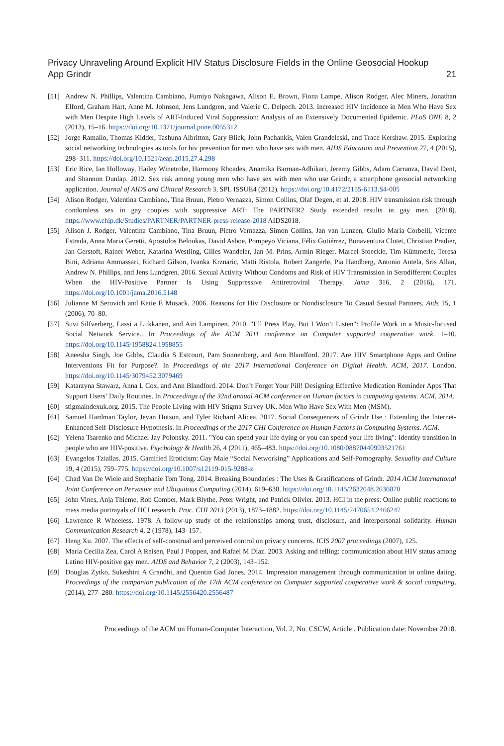Privacy Unraveling Around Explicit HIV Status Disclosure Fields in the Online Geosocial Hookup
App Grindr 21
[51] Andrew N. Phillips, Valentina Cambiano, Fumiyo Nakagawa, Alison E. Brown, Fiona Lampe, Alison Rodger, Alec Miners, Jonathan Elford, Graham Hart, Anne M. Johnson, Jens Lundgren, and Valerie C. Delpech. 2013. Increased HIV Incidence in Men Who Have Sex with Men Despite High Levels of ART-Induced Viral Suppression: Analysis of an Extensively Documented Epidemic. PLoS ONE 8, 2 (2013), 15–16. https://doi.org/10.1371/journal.pone.0055312
[52] Jorge Ramallo, Thomas Kidder, Tashuna Albritton, Gary Blick, John Pachankis, Valen Grandeleski, and Trace Kershaw. 2015. Exploring social networking technologies as tools for hiv prevention for men who have sex with men. AIDS Education and Prevention 27, 4 (2015), 298–311. https://doi.org/10.1521/aeap.2015.27.4.298
[53] Eric Rice, Ian Holloway, Hailey Winetrobe, Harmony Rhoades, Anamika Barman-Adhikari, Jeremy Gibbs, Adam Carranza, David Dent, and Shannon Dunlap. 2012. Sex risk among young men who have sex with men who use Grindr, a smartphone geosocial networking application. Journal of AIDS and Clinical Research 3, SPL ISSUE4 (2012). https://doi.org/10.4172/2155-6113.S4-005
[54] Alison Rodger, Valentina Cambiano, Tina Bruun, Pietro Vernazza, Simon Collins, Olaf Degen, et al. 2018. HIV transmission risk through condomless sex in gay couples with suppressive ART: The PARTNER2 Study extended results in gay men. (2018). https://www.chip.dk/Studies/PARTNER/PARTNER-press-release-2018 AIDS2018.
[55] Alison J. Rodger, Valentina Cambiano, Tina Bruun, Pietro Vernazza, Simon Collins, Jan van Lunzen, Giulio Maria Corbelli, Vicente Estrada, Anna Maria Geretti, Apostolos Beloukas, David Asboe, Pompeyo Viciana, Félix Gutiérrez, Bonaventura Clotet, Christian Pradier, Jan Gerstoft, Rainer Weber, Katarina Westling, Gilles Wandeler, Jan M. Prins, Armin Rieger, Marcel Stoeckle, Tim Kümmerle, Teresa Bini, Adriana Ammassari, Richard Gilson, Ivanka Krznaric, Matti Ristola, Robert Zangerle, Pia Handberg, Antonio Antela, Sris Allan, Andrew N. Phillips, and Jens Lundgren. 2016. Sexual Activity Without Condoms and Risk of HIV Transmission in Serodifferent Couples When the HIV-Positive Partner Is Using Suppressive Antiretroviral Therapy. Jama 316, 2 (2016), 171. https://doi.org/10.1001/jama.2016.5148
[56] Julianne M Serovich and Katie E Mosack. 2006. Reasons for Hiv Disclosure or Nondisclosure To Casual Sexual Partners. Aids 15, 1 (2006), 70–80.
[57] Suvi Silfverberg, Lassi a Liikkanen, and Airi Lampinen. 2010. "I’ll Press Play, But I Won’t Listen": Profile Work in a Music-focused Social Network Service.. In Proceedings of the ACM 2011 conference on Computer supported cooperative work. 1–10. https://doi.org/10.1145/1958824.1958855
[58] Aneesha Singh, Joe Gibbs, Claudia S Estcourt, Pam Sonnenberg, and Ann Blandford. 2017. Are HIV Smartphone Apps and Online Interventions Fit for Purpose?. In Proceedings of the 2017 International Conference on Digital Health. ACM, 2017. London. https://doi.org/10.1145/3079452.3079469
[59] Katarzyna Stawarz, Anna L Cox, and Ann Blandford. 2014. Don’t Forget Your Pill! Designing Effective Medication Reminder Apps That Support Users’ Daily Routines. In Proceedings of the 32nd annual ACM conference on Human factors in computing systems. ACM, 2014.
[60] stigmaindexuk.org. 2015. The People Living with HIV Stigma Survey UK. Men Who Have Sex With Men (MSM).
[61] Samuel Hardman Taylor, Jevan Hutson, and Tyler Richard Alicea. 2017. Social Consequences of Grindr Use : Extending the Internet-Enhanced Self-Disclosure Hypothesis. In Proceedings of the 2017 CHI Conference on Human Factors in Computing Systems. ACM.
[62] Yelena Tsarenko and Michael Jay Polonsky. 2011. "You can spend your life dying or you can spend your life living": Identity transition in people who are HIV-positive. Psychology & Health 26, 4 (2011), 465–483. https://doi.org/10.1080/08870440903521761
[63] Evangelos Tziallas. 2015. Gamified Eroticism: Gay Male “Social Networking” Applications and Self-Pornography. Sexuality and Culture 19, 4 (2015), 759–775. https://doi.org/10.1007/s12119-015-9288-z
[64] Chad Van De Wiele and Stephanie Tom Tong. 2014. Breaking Boundaries : The Uses & Gratifications of Grindr. 2014 ACM International Joint Conference on Pervasive and Ubiquitous Computing (2014), 619–630. https://doi.org/10.1145/2632048.2636070
[65] John Vines, Anja Thieme, Rob Comber, Mark Blythe, Peter Wright, and Patrick Olivier. 2013. HCI in the press: Online public reactions to mass media portrayals of HCI research. Proc. CHI 2013 (2013), 1873–1882. https://doi.org/10.1145/2470654.2466247
[66] Lawrence R Wheeless. 1978. A follow-up study of the relationships among trust, disclosure, and interpersonal solidarity. Human Communication Research 4, 2 (1978), 143–157.
[67] Heng Xu. 2007. The effects of self-construal and perceived control on privacy concerns. ICIS 2007 proceedings (2007), 125.
[68] María Cecilia Zea, Carol A Reisen, Paul J Poppen, and Rafael M Díaz. 2003. Asking and telling: communication about HIV status among Latino HIV-positive gay men. AIDS and Behavior 7, 2 (2003), 143–152.
[69] Douglas Zytko, Sukeshini A Grandhi, and Quentin Gad Jones. 2014. Impression management through communication in online dating. Proceedings of the companion publication of the 17th ACM conference on Computer supported cooperative work & social computing. (2014), 277–280. https://doi.org/10.1145/2556420.2556487
Proceedings of the ACM on Human-Computer Interaction, Vol. 2, No. CSCW, Article . Publication date: November 2018.